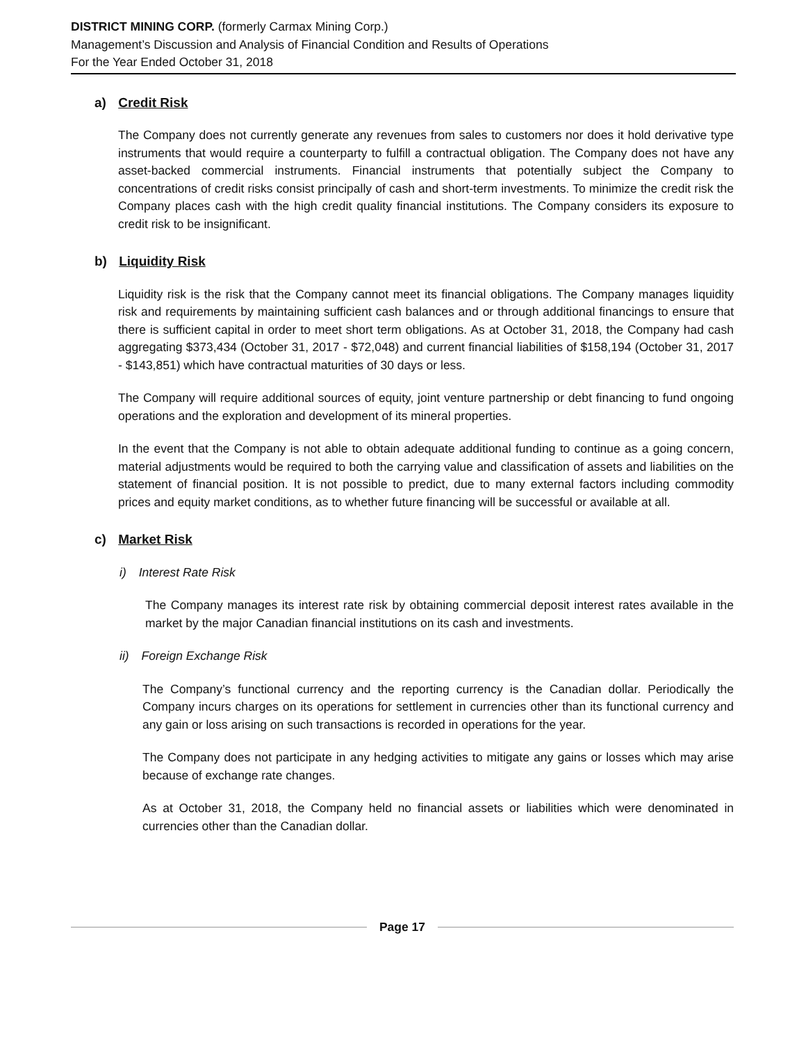DISTRICT MINING CORP. (formerly Carmax Mining Corp.)
Management’s Discussion and Analysis of Financial Condition and Results of Operations
For the Year Ended October 31, 2018
a) Credit Risk
The Company does not currently generate any revenues from sales to customers nor does it hold derivative type instruments that would require a counterparty to fulfill a contractual obligation. The Company does not have any asset-backed commercial instruments. Financial instruments that potentially subject the Company to concentrations of credit risks consist principally of cash and short-term investments. To minimize the credit risk the Company places cash with the high credit quality financial institutions. The Company considers its exposure to credit risk to be insignificant.
b) Liquidity Risk
Liquidity risk is the risk that the Company cannot meet its financial obligations. The Company manages liquidity risk and requirements by maintaining sufficient cash balances and or through additional financings to ensure that there is sufficient capital in order to meet short term obligations. As at October 31, 2018, the Company had cash aggregating $373,434 (October 31, 2017 - $72,048) and current financial liabilities of $158,194 (October 31, 2017 - $143,851) which have contractual maturities of 30 days or less.
The Company will require additional sources of equity, joint venture partnership or debt financing to fund ongoing operations and the exploration and development of its mineral properties.
In the event that the Company is not able to obtain adequate additional funding to continue as a going concern, material adjustments would be required to both the carrying value and classification of assets and liabilities on the statement of financial position. It is not possible to predict, due to many external factors including commodity prices and equity market conditions, as to whether future financing will be successful or available at all.
c) Market Risk
i) Interest Rate Risk
The Company manages its interest rate risk by obtaining commercial deposit interest rates available in the market by the major Canadian financial institutions on its cash and investments.
ii) Foreign Exchange Risk
The Company’s functional currency and the reporting currency is the Canadian dollar. Periodically the Company incurs charges on its operations for settlement in currencies other than its functional currency and any gain or loss arising on such transactions is recorded in operations for the year.
The Company does not participate in any hedging activities to mitigate any gains or losses which may arise because of exchange rate changes.
As at October 31, 2018, the Company held no financial assets or liabilities which were denominated in currencies other than the Canadian dollar.
Page 17